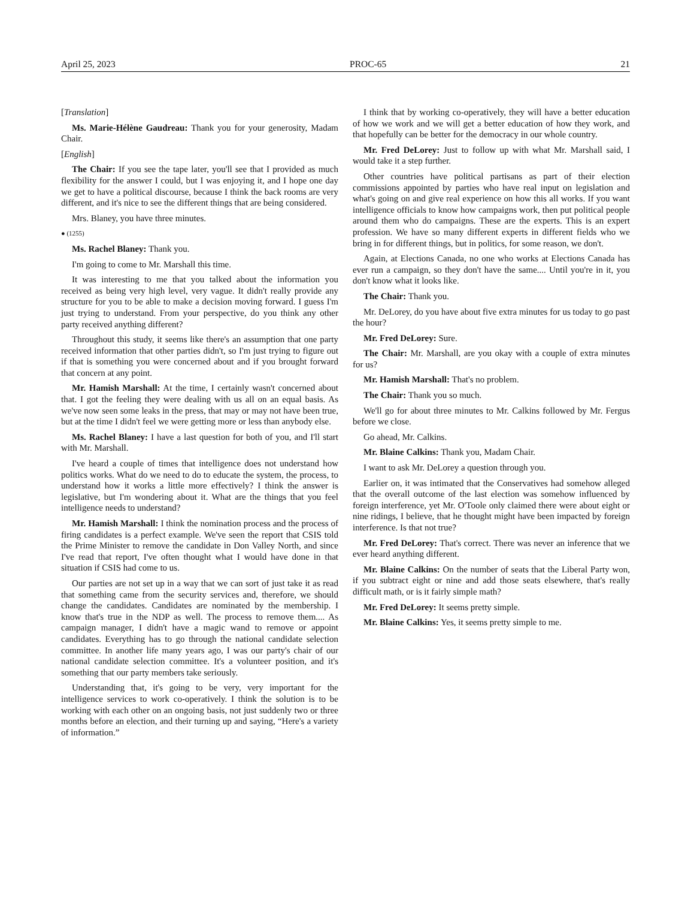April 25, 2023 PROC-65 21
[Translation]
Ms. Marie-Hélène Gaudreau: Thank you for your generosity, Madam Chair.
[English]
The Chair: If you see the tape later, you'll see that I provided as much flexibility for the answer I could, but I was enjoying it, and I hope one day we get to have a political discourse, because I think the back rooms are very different, and it's nice to see the different things that are being considered.
Mrs. Blaney, you have three minutes.
● (1255)
Ms. Rachel Blaney: Thank you.
I'm going to come to Mr. Marshall this time.
It was interesting to me that you talked about the information you received as being very high level, very vague. It didn't really provide any structure for you to be able to make a decision moving forward. I guess I'm just trying to understand. From your perspective, do you think any other party received anything different?
Throughout this study, it seems like there's an assumption that one party received information that other parties didn't, so I'm just trying to figure out if that is something you were concerned about and if you brought forward that concern at any point.
Mr. Hamish Marshall: At the time, I certainly wasn't concerned about that. I got the feeling they were dealing with us all on an equal basis. As we've now seen some leaks in the press, that may or may not have been true, but at the time I didn't feel we were getting more or less than anybody else.
Ms. Rachel Blaney: I have a last question for both of you, and I'll start with Mr. Marshall.
I've heard a couple of times that intelligence does not understand how politics works. What do we need to do to educate the system, the process, to understand how it works a little more effectively? I think the answer is legislative, but I'm wondering about it. What are the things that you feel intelligence needs to understand?
Mr. Hamish Marshall: I think the nomination process and the process of firing candidates is a perfect example. We've seen the report that CSIS told the Prime Minister to remove the candidate in Don Valley North, and since I've read that report, I've often thought what I would have done in that situation if CSIS had come to us.
Our parties are not set up in a way that we can sort of just take it as read that something came from the security services and, therefore, we should change the candidates. Candidates are nominated by the membership. I know that's true in the NDP as well. The process to remove them.... As campaign manager, I didn't have a magic wand to remove or appoint candidates. Everything has to go through the national candidate selection committee. In another life many years ago, I was our party's chair of our national candidate selection committee. It's a volunteer position, and it's something that our party members take seriously.
Understanding that, it's going to be very, very important for the intelligence services to work co-operatively. I think the solution is to be working with each other on an ongoing basis, not just suddenly two or three months before an election, and their turning up and saying, “Here's a variety of information.”
I think that by working co-operatively, they will have a better education of how we work and we will get a better education of how they work, and that hopefully can be better for the democracy in our whole country.
Mr. Fred DeLorey: Just to follow up with what Mr. Marshall said, I would take it a step further.
Other countries have political partisans as part of their election commissions appointed by parties who have real input on legislation and what's going on and give real experience on how this all works. If you want intelligence officials to know how campaigns work, then put political people around them who do campaigns. These are the experts. This is an expert profession. We have so many different experts in different fields who we bring in for different things, but in politics, for some reason, we don't.
Again, at Elections Canada, no one who works at Elections Canada has ever run a campaign, so they don't have the same.... Until you're in it, you don't know what it looks like.
The Chair: Thank you.
Mr. DeLorey, do you have about five extra minutes for us today to go past the hour?
Mr. Fred DeLorey: Sure.
The Chair: Mr. Marshall, are you okay with a couple of extra minutes for us?
Mr. Hamish Marshall: That's no problem.
The Chair: Thank you so much.
We'll go for about three minutes to Mr. Calkins followed by Mr. Fergus before we close.
Go ahead, Mr. Calkins.
Mr. Blaine Calkins: Thank you, Madam Chair.
I want to ask Mr. DeLorey a question through you.
Earlier on, it was intimated that the Conservatives had somehow alleged that the overall outcome of the last election was somehow influenced by foreign interference, yet Mr. O'Toole only claimed there were about eight or nine ridings, I believe, that he thought might have been impacted by foreign interference. Is that not true?
Mr. Fred DeLorey: That's correct. There was never an inference that we ever heard anything different.
Mr. Blaine Calkins: On the number of seats that the Liberal Party won, if you subtract eight or nine and add those seats elsewhere, that's really difficult math, or is it fairly simple math?
Mr. Fred DeLorey: It seems pretty simple.
Mr. Blaine Calkins: Yes, it seems pretty simple to me.